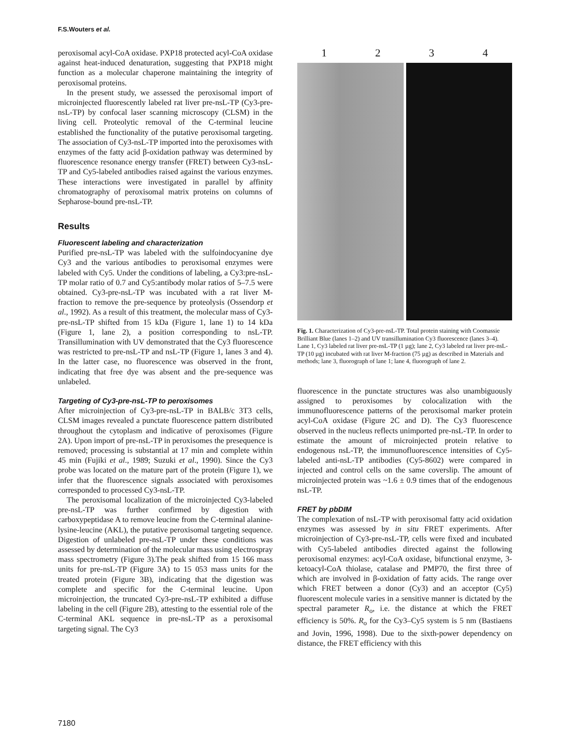F.S.Wouters et al.
peroxisomal acyl-CoA oxidase. PXP18 protected acyl-CoA oxidase against heat-induced denaturation, suggesting that PXP18 might function as a molecular chaperone maintaining the integrity of peroxisomal proteins.
In the present study, we assessed the peroxisomal import of microinjected fluorescently labeled rat liver pre-nsL-TP (Cy3-pre-nsL-TP) by confocal laser scanning microscopy (CLSM) in the living cell. Proteolytic removal of the C-terminal leucine established the functionality of the putative peroxisomal targeting. The association of Cy3-nsL-TP imported into the peroxisomes with enzymes of the fatty acid β-oxidation pathway was determined by fluorescence resonance energy transfer (FRET) between Cy3-nsL-TP and Cy5-labeled antibodies raised against the various enzymes. These interactions were investigated in parallel by affinity chromatography of peroxisomal matrix proteins on columns of Sepharose-bound pre-nsL-TP.
Results
Fluorescent labeling and characterization
Purified pre-nsL-TP was labeled with the sulfoindocyanine dye Cy3 and the various antibodies to peroxisomal enzymes were labeled with Cy5. Under the conditions of labeling, a Cy3:pre-nsL-TP molar ratio of 0.7 and Cy5:antibody molar ratios of 5–7.5 were obtained. Cy3-pre-nsL-TP was incubated with a rat liver M-fraction to remove the pre-sequence by proteolysis (Ossendorp et al., 1992). As a result of this treatment, the molecular mass of Cy3-pre-nsL-TP shifted from 15 kDa (Figure 1, lane 1) to 14 kDa (Figure 1, lane 2), a position corresponding to nsL-TP. Transillumination with UV demonstrated that the Cy3 fluorescence was restricted to pre-nsL-TP and nsL-TP (Figure 1, lanes 3 and 4). In the latter case, no fluorescence was observed in the front, indicating that free dye was absent and the pre-sequence was unlabeled.
Targeting of Cy3-pre-nsL-TP to peroxisomes
After microinjection of Cy3-pre-nsL-TP in BALB/c 3T3 cells, CLSM images revealed a punctate fluorescence pattern distributed throughout the cytoplasm and indicative of peroxisomes (Figure 2A). Upon import of pre-nsL-TP in peroxisomes the presequence is removed; processing is substantial at 17 min and complete within 45 min (Fujiki et al., 1989; Suzuki et al., 1990). Since the Cy3 probe was located on the mature part of the protein (Figure 1), we infer that the fluorescence signals associated with peroxisomes corresponded to processed Cy3-nsL-TP.
The peroxisomal localization of the microinjected Cy3-labeled pre-nsL-TP was further confirmed by digestion with carboxypeptidase A to remove leucine from the C-terminal alanine-lysine-leucine (AKL), the putative peroxisomal targeting sequence. Digestion of unlabeled pre-nsL-TP under these conditions was assessed by determination of the molecular mass using electrospray mass spectrometry (Figure 3).The peak shifted from 15 166 mass units for pre-nsL-TP (Figure 3A) to 15 053 mass units for the treated protein (Figure 3B), indicating that the digestion was complete and specific for the C-terminal leucine. Upon microinjection, the truncated Cy3-pre-nsL-TP exhibited a diffuse labeling in the cell (Figure 2B), attesting to the essential role of the C-terminal AKL sequence in pre-nsL-TP as a peroxisomal targeting signal. The Cy3
1 2 3 4
Fig. 1. Characterization of Cy3-pre-nsL-TP. Total protein staining with Coomassie Brilliant Blue (lanes 1–2) and UV transillumination Cy3 fluorescence (lanes 3–4). Lane 1, Cy3 labeled rat liver pre-nsL-TP (1 µg); lane 2, Cy3 labeled rat liver pre-nsL-TP (10 µg) incubated with rat liver M-fraction (75 µg) as described in Materials and methods; lane 3, fluorograph of lane 1; lane 4, fluorograph of lane 2.
fluorescence in the punctate structures was also unambiguously assigned to peroxisomes by colocalization with the immunofluorescence patterns of the peroxisomal marker protein acyl-CoA oxidase (Figure 2C and D). The Cy3 fluorescence observed in the nucleus reflects unimported pre-nsL-TP. In order to estimate the amount of microinjected protein relative to endogenous nsL-TP, the immunofluorescence intensities of Cy5-labeled anti-nsL-TP antibodies (Cy5-8602) were compared in injected and control cells on the same coverslip. The amount of microinjected protein was ~1.6 ± 0.9 times that of the endogenous nsL-TP.
FRET by pbDIM
The complexation of nsL-TP with peroxisomal fatty acid oxidation enzymes was assessed by in situ FRET experiments. After microinjection of Cy3-pre-nsL-TP, cells were fixed and incubated with Cy5-labeled antibodies directed against the following peroxisomal enzymes: acyl-CoA oxidase, bifunctional enzyme, 3-ketoacyl-CoA thiolase, catalase and PMP70, the first three of which are involved in β-oxidation of fatty acids. The range over which FRET between a donor (Cy3) and an acceptor (Cy5) fluorescent molecule varies in a sensitive manner is dictated by the spectral parameter R<sub>o</sub>, i.e. the distance at which the FRET efficiency is 50%. R<sub>o</sub> for the Cy3–Cy5 system is 5 nm (Bastiaens and Jovin, 1996, 1998). Due to the sixth-power dependency on distance, the FRET efficiency with this
7180